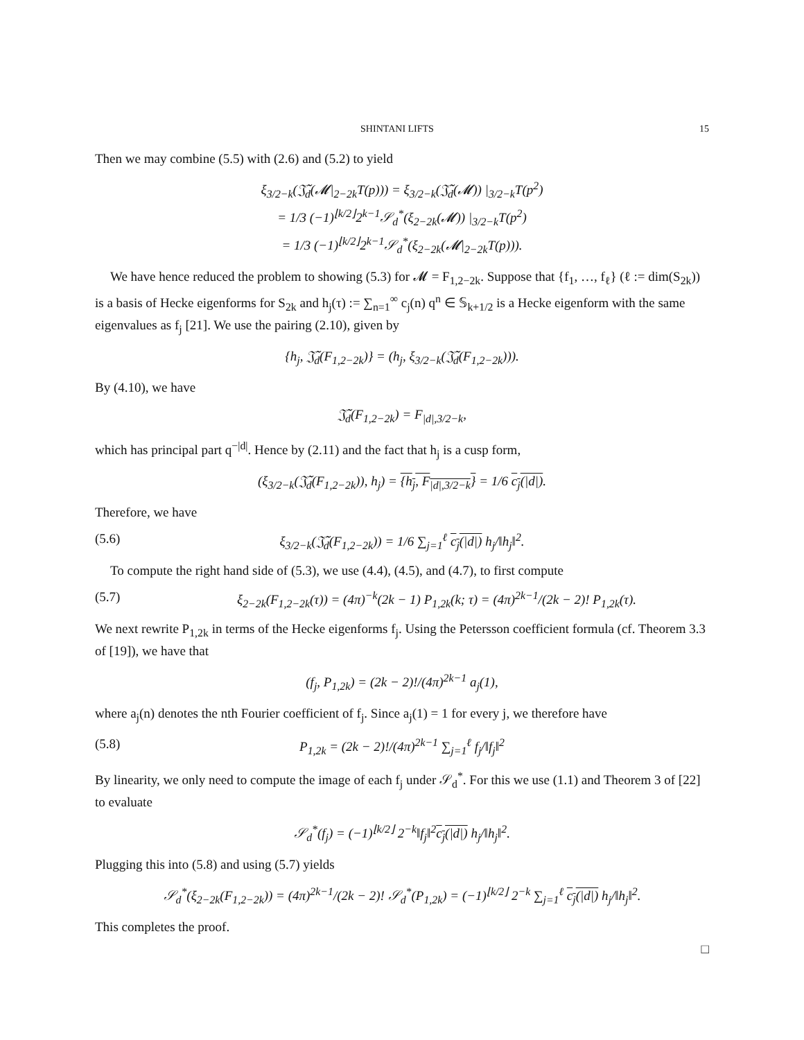SHINTANI LIFTS 15
Then we may combine (5.5) with (2.6) and (5.2) to yield
ξ<sub>3/2−k</sub>(𝔍̃<sub>d</sub>(𝓜|<sub>2−2k</sub>T(p))) = ξ<sub>3/2−k</sub>(𝔍̃<sub>d</sub>(𝓜)) |<sub>3/2−k</sub>T(p<sup>2</sup>)
= 1/3 (−1)<sup>⌊k/2⌋</sup>2<sup>k−1</sup>𝒮<sub>d</sub><sup>*</sup>(ξ<sub>2−2k</sub>(𝓜)) |<sub>3/2−k</sub>T(p<sup>2</sup>)
= 1/3 (−1)<sup>⌊k/2⌋</sup>2<sup>k−1</sup>𝒮<sub>d</sub><sup>*</sup>(ξ<sub>2−2k</sub>(𝓜|<sub>2−2k</sub>T(p))).
We have hence reduced the problem to showing (5.3) for 𝓜 = F<sub>1,2−2k</sub>. Suppose that {f<sub>1</sub>, …, f<sub>ℓ</sub>} (ℓ := dim(S<sub>2k</sub>)) is a basis of Hecke eigenforms for S<sub>2k</sub> and h<sub>j</sub>(τ) := ∑<sub>n=1</sub><sup>∞</sup> c<sub>j</sub>(n) q<sup>n</sup> ∈ 𝕊<sub>k+1/2</sub> is a Hecke eigenform with the same eigenvalues as f<sub>j</sub> [21]. We use the pairing (2.10), given by
{h<sub>j</sub>, 𝔍̃<sub>d</sub>(F<sub>1,2−2k</sub>)} = (h<sub>j</sub>, ξ<sub>3/2−k</sub>(𝔍̃<sub>d</sub>(F<sub>1,2−2k</sub>))).
By (4.10), we have
𝔍̃<sub>d</sub>(F<sub>1,2−2k</sub>) = F<sub>|d|,3/2−k</sub>,
which has principal part q<sup>−|d|</sup>. Hence by (2.11) and the fact that h<sub>j</sub> is a cusp form,
(ξ<sub>3/2−k</sub>(𝔍̃<sub>d</sub>(F<sub>1,2−2k</sub>)), h<sub>j</sub>) = {h<sub>j</sub>, F<sub>|d|,3/2−k</sub>} = 1/6 c<sub>j</sub>(|d|).
Therefore, we have
(5.6) ξ<sub>3/2−k</sub>(𝔍̃<sub>d</sub>(F<sub>1,2−2k</sub>)) = 1/6 ∑<sub>j=1</sub><sup>ℓ</sup> c<sub>j</sub>(|d|) h<sub>j</sub>/‖h<sub>j</sub>‖<sup>2</sup>.
To compute the right hand side of (5.3), we use (4.4), (4.5), and (4.7), to first compute
(5.7) ξ<sub>2−2k</sub>(F<sub>1,2−2k</sub>(τ)) = (4π)<sup>−k</sup>(2k − 1) P<sub>1,2k</sub>(k; τ) = (4π)<sup>2k−1</sup>/(2k − 2)! P<sub>1,2k</sub>(τ).
We next rewrite P<sub>1,2k</sub> in terms of the Hecke eigenforms f<sub>j</sub>. Using the Petersson coefficient formula (cf. Theorem 3.3 of [19]), we have that
(f<sub>j</sub>, P<sub>1,2k</sub>) = (2k − 2)!/(4π)<sup>2k−1</sup> a<sub>j</sub>(1),
where a<sub>j</sub>(n) denotes the nth Fourier coefficient of f<sub>j</sub>. Since a<sub>j</sub>(1) = 1 for every j, we therefore have
(5.8) P<sub>1,2k</sub> = (2k − 2)!/(4π)<sup>2k−1</sup> ∑<sub>j=1</sub><sup>ℓ</sup> f<sub>j</sub>/‖f<sub>j</sub>‖<sup>2</sup>
By linearity, we only need to compute the image of each f<sub>j</sub> under 𝒮<sub>d</sub><sup>*</sup>. For this we use (1.1) and Theorem 3 of [22] to evaluate
𝒮<sub>d</sub><sup>*</sup>(f<sub>j</sub>) = (−1)<sup>⌊k/2⌋</sup> 2<sup>−k</sup>‖f<sub>j</sub>‖<sup>2</sup>c<sub>j</sub>(|d|) h<sub>j</sub>/‖h<sub>j</sub>‖<sup>2</sup>.
Plugging this into (5.8) and using (5.7) yields
𝒮<sub>d</sub><sup>*</sup>(ξ<sub>2−2k</sub>(F<sub>1,2−2k</sub>)) = (4π)<sup>2k−1</sup>/(2k − 2)! 𝒮<sub>d</sub><sup>*</sup>(P<sub>1,2k</sub>) = (−1)<sup>⌊k/2⌋</sup> 2<sup>−k</sup> ∑<sub>j=1</sub><sup>ℓ</sup> c<sub>j</sub>(|d|) h<sub>j</sub>/‖h<sub>j</sub>‖<sup>2</sup>.
This completes the proof.
□